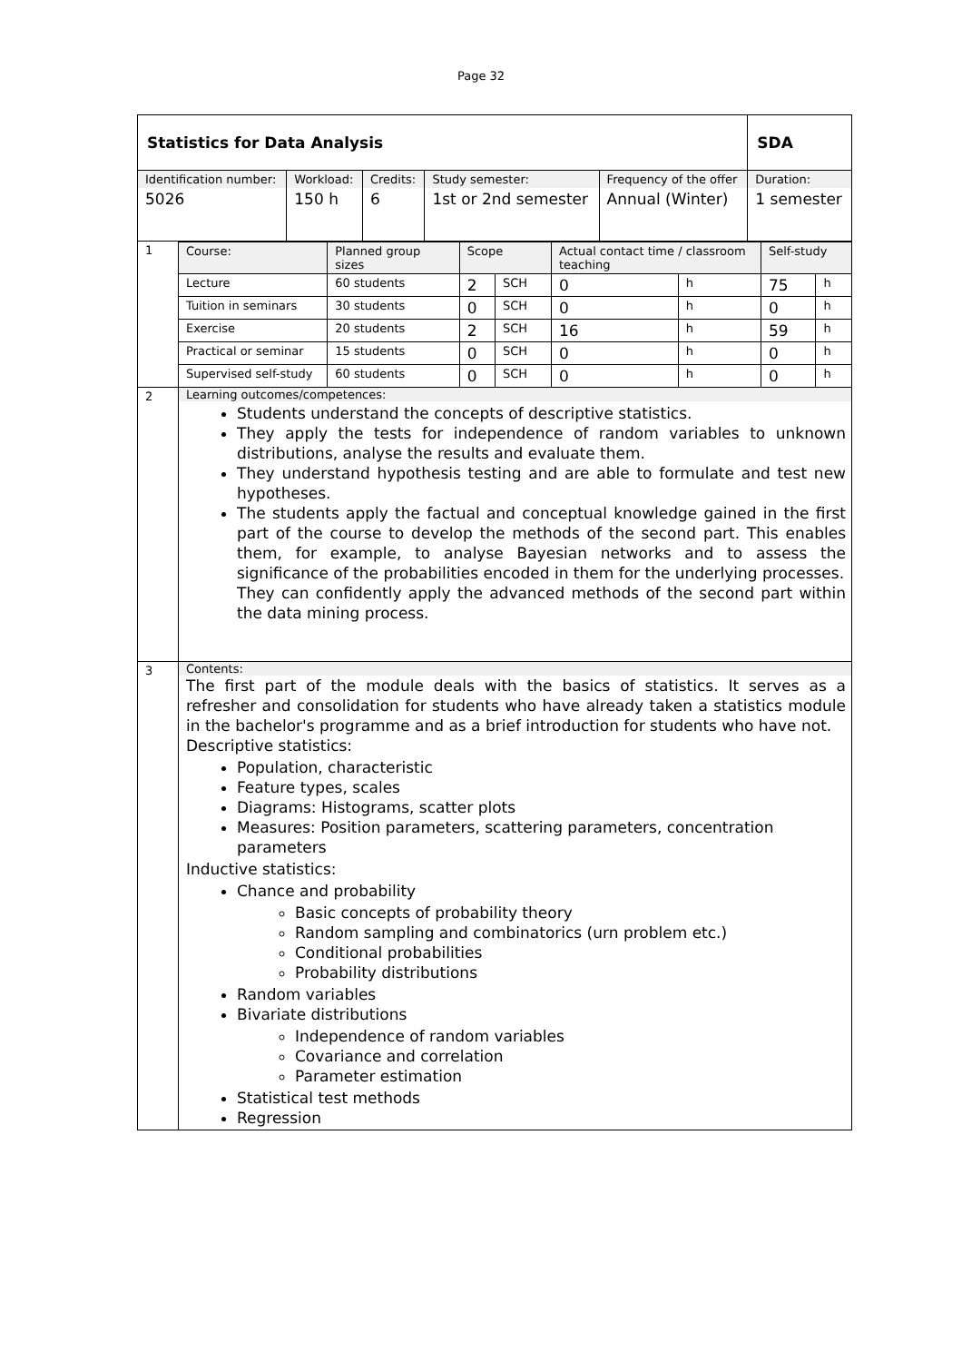Page 32
| Statistics for Data Analysis | | | | | SDA |
| Identification number: | Workload: | Credits: | Study semester: | Frequency of the offer | Duration: |
| 5026 | 150 h | 6 | 1st or 2nd semester | Annual (Winter) | 1 semester |
| 1 | Course: | Planned group sizes | Scope | | Actual contact time / classroom teaching | | Self-study | |
| | Lecture | 60 students | 2 | SCH | 0 | h | 75 | h |
| | Tuition in seminars | 30 students | 0 | SCH | 0 | h | 0 | h |
| | Exercise | 20 students | 2 | SCH | 16 | h | 59 | h |
| | Practical or seminar | 15 students | 0 | SCH | 0 | h | 0 | h |
| | Supervised self-study | 60 students | 0 | SCH | 0 | h | 0 | h |
| 2 | Learning outcomes/competences: Students understand the concepts of descriptive statistics. They apply the tests for independence of random variables to unknown distributions, analyse the results and evaluate them. They understand hypothesis testing and are able to formulate and test new hypotheses. The students apply the factual and conceptual knowledge gained in the first part of the course to develop the methods of the second part. This enables them, for example, to analyse Bayesian networks and to assess the significance of the probabilities encoded in them for the underlying processes. They can confidently apply the advanced methods of the second part within the data mining process. | | | | | | | |
| 3 | Contents: The first part of the module deals with the basics of statistics. It serves as a refresher and consolidation for students who have already taken a statistics module in the bachelor's programme and as a brief introduction for students who have not. Descriptive statistics: Population, characteristic Feature types, scales Diagrams: Histograms, scatter plots Measures: Position parameters, scattering parameters, concentration parameters Inductive statistics: Chance and probability Basic concepts of probability theory Random sampling and combinatorics (urn problem etc.) Conditional probabilities Probability distributions Random variables Bivariate distributions Independence of random variables Covariance and correlation Parameter estimation Statistical test methods Regression | | | | | | | |